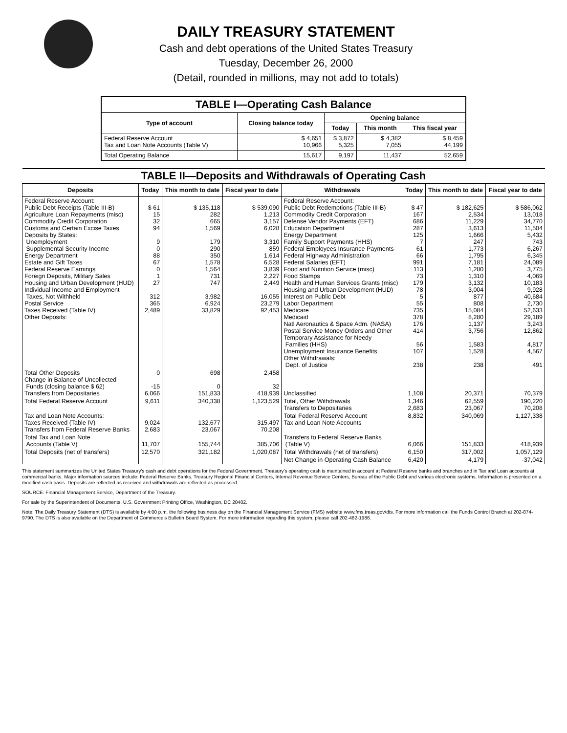DAILY TREASURY STATEMENT
Cash and debt operations of the United States Treasury
Tuesday, December 26, 2000
(Detail, rounded in millions, may not add to totals)
| TABLE I—Operating Cash Balance | | | | |
| Type of account | Closing balance today | Opening balance | | |
| | | Today | This month | This fiscal year |
| Federal Reserve Account Tax and Loan Note Accounts (Table V) | $ 4,651 10,966 | $ 3,872 5,325 | $ 4,382 7,055 | $ 8,459 44,199 |
| Total Operating Balance | 15,617 | 9,197 | 11,437 | 52,659 |
| TABLE II—Deposits and Withdrawals of Operating Cash | | | | | | | |
| Deposits | Today | This month to date | Fiscal year to date | Withdrawals | Today | This month to date | Fiscal year to date |
| Federal Reserve Account: Public Debt Receipts (Table III-B) Agriculture Loan Repayments (misc) Commodity Credit Corporation Customs and Certain Excise Taxes Deposits by States: Unemployment Supplemental Security Income Energy Department Estate and Gift Taxes Federal Reserve Earnings Foreign Deposits, Military Sales Housing and Urban Development (HUD) Individual Income and Employment Taxes, Not Withheld Postal Service Taxes Received (Table IV) Other Deposits: | $ 61 15 32 94 9 0 88 67 0 1 27 312 365 2,489 | $ 135,118 282 665 1,569 179 290 350 1,578 1,564 731 747 3,982 6,924 33,829 | $ 539,090 1,213 3,157 6,028 3,310 859 1,614 6,528 3,839 2,227 2,449 16,055 23,279 92,453 | Federal Reserve Account: Public Debt Redemptions (Table III-B) Commodity Credit Corporation Defense Vendor Payments (EFT) Education Department Energy Department Family Support Payments (HHS) Federal Employees Insurance Payments Federal Highway Administration Federal Salaries (EFT) Food and Nutrition Service (misc) Food Stamps Health and Human Services Grants (misc) Housing and Urban Development (HUD) Interest on Public Debt Labor Department Medicare Medicaid Natl Aeronautics & Space Adm. (NASA) Postal Service Money Orders and Other Temporary Assistance for Needy Families (HHS) Unemployment Insurance Benefits Other Withdrawals: Dept. of Justice | $ 47 167 686 287 125 7 61 66 991 113 73 179 78 5 55 735 378 176 414 56 107 238 | $ 182,625 2,534 11,229 3,613 1,666 247 1,773 1,795 7,181 1,280 1,310 3,132 3,004 877 808 15,084 8,280 1,137 3,756 1,583 1,528 238 | $ 586,062 13,018 34,770 11,504 5,432 743 6,267 6,345 24,089 3,775 4,069 10,183 9,928 40,684 2,730 52,633 29,189 3,243 12,862 4,817 4,567 491 |
| Total Other Deposits Change in Balance of Uncollected Funds (closing balance $ 62) Transfers from Depositaries | 0 -15 6,066 | 698 0 151,833 | 2,458 32 418,939 | Unclassified | 1,108 | 20,371 | 70,379 |
| Total Federal Reserve Account | 9,611 | 340,338 | 1,123,529 | Total, Other Withdrawals Transfers to Depositaries | 1,346 2,683 | 62,559 23,067 | 190,220 70,208 |
| Tax and Loan Note Accounts: Taxes Received (Table IV) Transfers from Federal Reserve Banks | 9,024 2,683 | 132,677 23,067 | 315,497 70,208 | Total Federal Reserve Account Tax and Loan Note Accounts | 8,832 | 340,069 | 1,127,338 |
| Total Tax and Loan Note Accounts (Table V) | 11,707 | 155,744 | 385,706 | Transfers to Federal Reserve Banks (Table V) | 6,066 | 151,833 | 418,939 |
| Total Deposits (net of transfers) | 12,570 | 321,182 | 1,020,087 | Total Withdrawals (net of transfers) | 6,150 | 317,002 | 1,057,129 |
| | | | | Net Change in Operating Cash Balance | 6,420 | 4,179 | -37,042 |
This statement summarizes the United States Treasury's cash and debt operations for the Federal Government. Treasury's operating cash is maintained in account at Federal Reserve banks and branches and in Tax and Loan accounts at commercial banks. Major information sources include: Federal Reserve Banks, Treasury Regional Financial Centers, Internal Revenue Service Centers, Bureau of the Public Debt and various electronic systems. Information is presented on a modified cash basis. Deposits are reflected as received and withdrawals are reflected as processed.
SOURCE: Financial Management Service, Department of the Treasury.
For sale by the Superintendent of Documents, U.S. Government Printing Office, Washington, DC 20402.
Note: The Daily Treasury Statement (DTS) is available by 4:00 p.m. the following business day on the Financial Management Service (FMS) website www.fms.treas.gov/dts. For more information call the Funds Control Branch at 202-874-9790. The DTS is also available on the Department of Commerce's Bulletin Board System. For more information regarding this system, please call 202-482-1986.